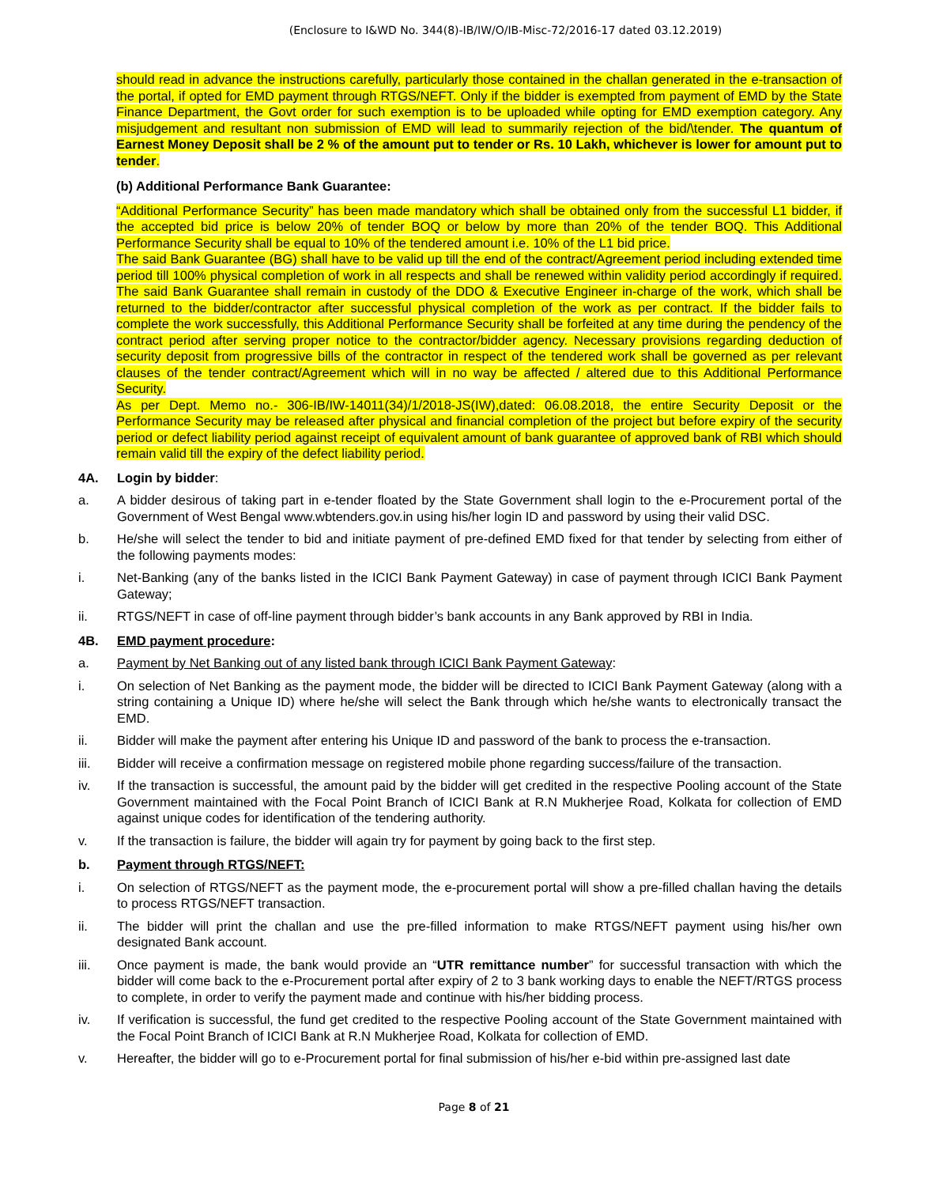(Enclosure to I&WD No. 344(8)-IB/IW/O/IB-Misc-72/2016-17 dated 03.12.2019)
should read in advance the instructions carefully, particularly those contained in the challan generated in the e-transaction of the portal, if opted for EMD payment through RTGS/NEFT. Only if the bidder is exempted from payment of EMD by the State Finance Department, the Govt order for such exemption is to be uploaded while opting for EMD exemption category. Any misjudgement and resultant non submission of EMD will lead to summarily rejection of the bid/\tender. The quantum of Earnest Money Deposit shall be 2 % of the amount put to tender or Rs. 10 Lakh, whichever is lower for amount put to tender.
(b) Additional Performance Bank Guarantee:
“Additional Performance Security” has been made mandatory which shall be obtained only from the successful L1 bidder, if the accepted bid price is below 20% of tender BOQ or below by more than 20% of the tender BOQ. This Additional Performance Security shall be equal to 10% of the tendered amount i.e. 10% of the L1 bid price.
The said Bank Guarantee (BG) shall have to be valid up till the end of the contract/Agreement period including extended time period till 100% physical completion of work in all respects and shall be renewed within validity period accordingly if required. The said Bank Guarantee shall remain in custody of the DDO & Executive Engineer in-charge of the work, which shall be returned to the bidder/contractor after successful physical completion of the work as per contract. If the bidder fails to complete the work successfully, this Additional Performance Security shall be forfeited at any time during the pendency of the contract period after serving proper notice to the contractor/bidder agency. Necessary provisions regarding deduction of security deposit from progressive bills of the contractor in respect of the tendered work shall be governed as per relevant clauses of the tender contract/Agreement which will in no way be affected / altered due to this Additional Performance Security.
As per Dept. Memo no.- 306-IB/IW-14011(34)/1/2018-JS(IW),dated: 06.08.2018, the entire Security Deposit or the Performance Security may be released after physical and financial completion of the project but before expiry of the security period or defect liability period against receipt of equivalent amount of bank guarantee of approved bank of RBI which should remain valid till the expiry of the defect liability period.
4A. Login by bidder:
a. A bidder desirous of taking part in e-tender floated by the State Government shall login to the e-Procurement portal of the Government of West Bengal www.wbtenders.gov.in using his/her login ID and password by using their valid DSC.
b. He/she will select the tender to bid and initiate payment of pre-defined EMD fixed for that tender by selecting from either of the following payments modes:
i. Net-Banking (any of the banks listed in the ICICI Bank Payment Gateway) in case of payment through ICICI Bank Payment Gateway;
ii. RTGS/NEFT in case of off-line payment through bidder’s bank accounts in any Bank approved by RBI in India.
4B. EMD payment procedure:
a. Payment by Net Banking out of any listed bank through ICICI Bank Payment Gateway:
i. On selection of Net Banking as the payment mode, the bidder will be directed to ICICI Bank Payment Gateway (along with a string containing a Unique ID) where he/she will select the Bank through which he/she wants to electronically transact the EMD.
ii. Bidder will make the payment after entering his Unique ID and password of the bank to process the e-transaction.
iii. Bidder will receive a confirmation message on registered mobile phone regarding success/failure of the transaction.
iv. If the transaction is successful, the amount paid by the bidder will get credited in the respective Pooling account of the State Government maintained with the Focal Point Branch of ICICI Bank at R.N Mukherjee Road, Kolkata for collection of EMD against unique codes for identification of the tendering authority.
v. If the transaction is failure, the bidder will again try for payment by going back to the first step.
b. Payment through RTGS/NEFT:
i. On selection of RTGS/NEFT as the payment mode, the e-procurement portal will show a pre-filled challan having the details to process RTGS/NEFT transaction.
ii. The bidder will print the challan and use the pre-filled information to make RTGS/NEFT payment using his/her own designated Bank account.
iii. Once payment is made, the bank would provide an “UTR remittance number” for successful transaction with which the bidder will come back to the e-Procurement portal after expiry of 2 to 3 bank working days to enable the NEFT/RTGS process to complete, in order to verify the payment made and continue with his/her bidding process.
iv. If verification is successful, the fund get credited to the respective Pooling account of the State Government maintained with the Focal Point Branch of ICICI Bank at R.N Mukherjee Road, Kolkata for collection of EMD.
v. Hereafter, the bidder will go to e-Procurement portal for final submission of his/her e-bid within pre-assigned last date
Page 8 of 21